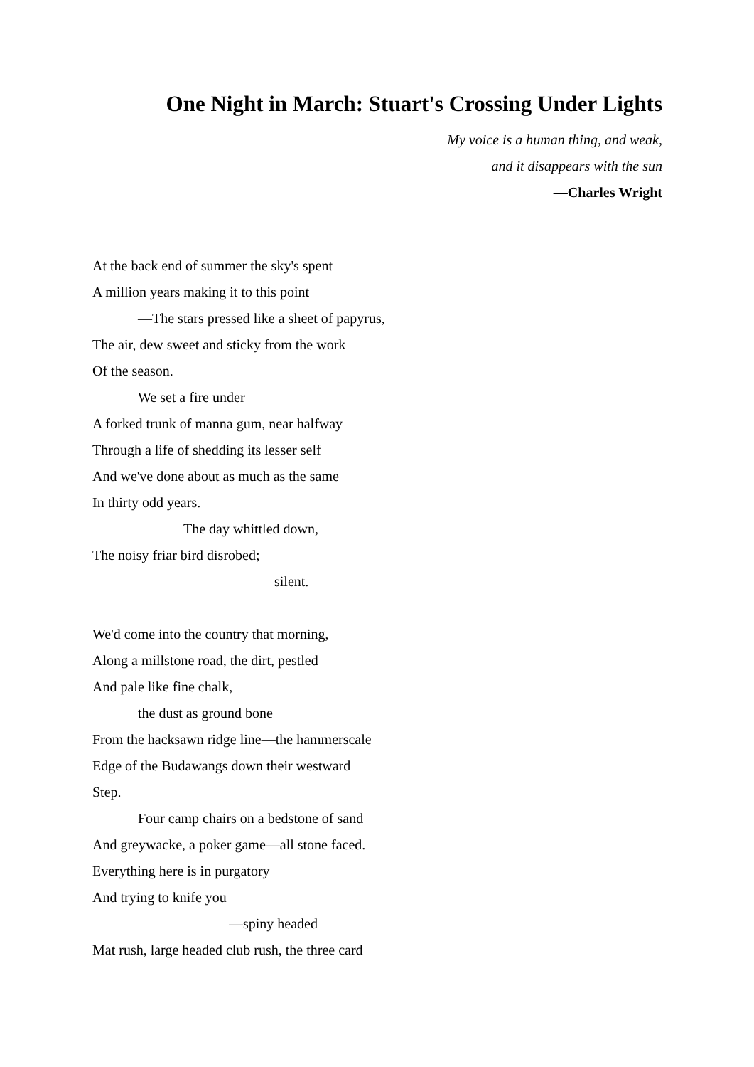One Night in March: Stuart's Crossing Under Lights
My voice is a human thing, and weak,
and it disappears with the sun
—Charles Wright
At the back end of summer the sky's spent
A million years making it to this point
—The stars pressed like a sheet of papyrus,
The air, dew sweet and sticky from the work
Of the season.
We set a fire under
A forked trunk of manna gum, near halfway
Through a life of shedding its lesser self
And we've done about as much as the same
In thirty odd years.
The day whittled down,
The noisy friar bird disrobed;
silent.
We'd come into the country that morning,
Along a millstone road, the dirt, pestled
And pale like fine chalk,
the dust as ground bone
From the hacksawn ridge line—the hammerscale
Edge of the Budawangs down their westward
Step.
Four camp chairs on a bedstone of sand
And greywacke, a poker game—all stone faced.
Everything here is in purgatory
And trying to knife you
—spiny headed
Mat rush, large headed club rush, the three card